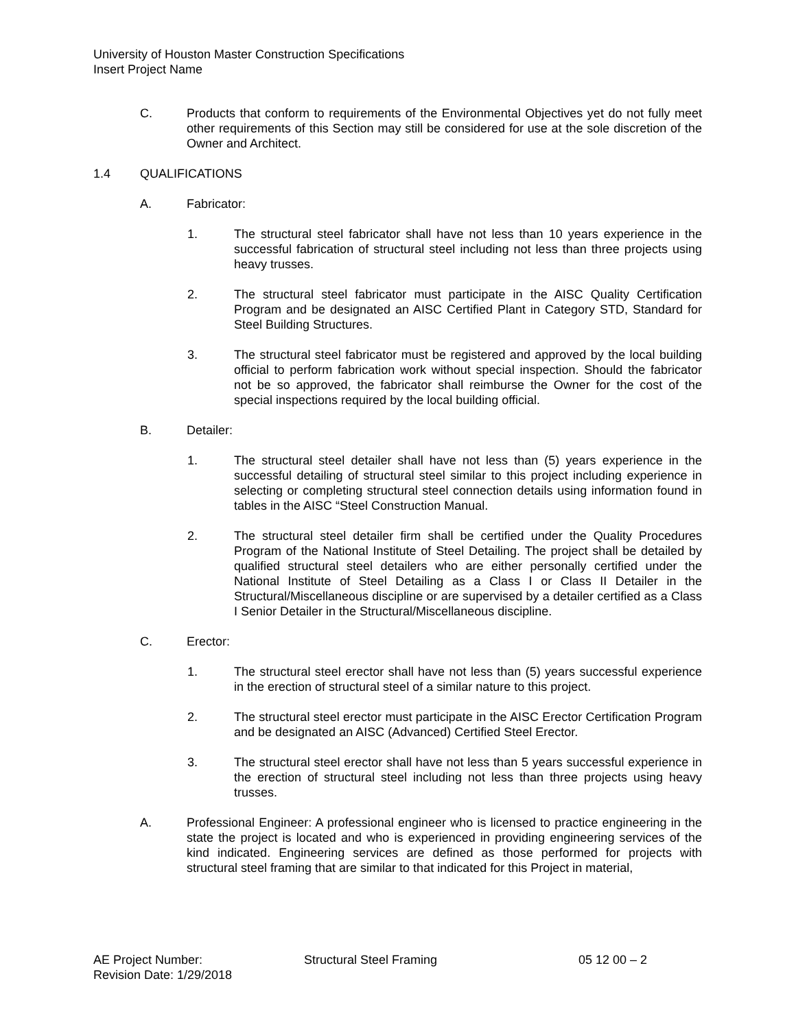University of Houston Master Construction Specifications
Insert Project Name
C. Products that conform to requirements of the Environmental Objectives yet do not fully meet other requirements of this Section may still be considered for use at the sole discretion of the Owner and Architect.
1.4 QUALIFICATIONS
A. Fabricator:
1. The structural steel fabricator shall have not less than 10 years experience in the successful fabrication of structural steel including not less than three projects using heavy trusses.
2. The structural steel fabricator must participate in the AISC Quality Certification Program and be designated an AISC Certified Plant in Category STD, Standard for Steel Building Structures.
3. The structural steel fabricator must be registered and approved by the local building official to perform fabrication work without special inspection. Should the fabricator not be so approved, the fabricator shall reimburse the Owner for the cost of the special inspections required by the local building official.
B. Detailer:
1. The structural steel detailer shall have not less than (5) years experience in the successful detailing of structural steel similar to this project including experience in selecting or completing structural steel connection details using information found in tables in the AISC “Steel Construction Manual.
2. The structural steel detailer firm shall be certified under the Quality Procedures Program of the National Institute of Steel Detailing. The project shall be detailed by qualified structural steel detailers who are either personally certified under the National Institute of Steel Detailing as a Class I or Class II Detailer in the Structural/Miscellaneous discipline or are supervised by a detailer certified as a Class I Senior Detailer in the Structural/Miscellaneous discipline.
C. Erector:
1. The structural steel erector shall have not less than (5) years successful experience in the erection of structural steel of a similar nature to this project.
2. The structural steel erector must participate in the AISC Erector Certification Program and be designated an AISC (Advanced) Certified Steel Erector.
3. The structural steel erector shall have not less than 5 years successful experience in the erection of structural steel including not less than three projects using heavy trusses.
A. Professional Engineer: A professional engineer who is licensed to practice engineering in the state the project is located and who is experienced in providing engineering services of the kind indicated. Engineering services are defined as those performed for projects with structural steel framing that are similar to that indicated for this Project in material,
AE Project Number:
Revision Date: 1/29/2018
Structural Steel Framing 05 12 00 – 2